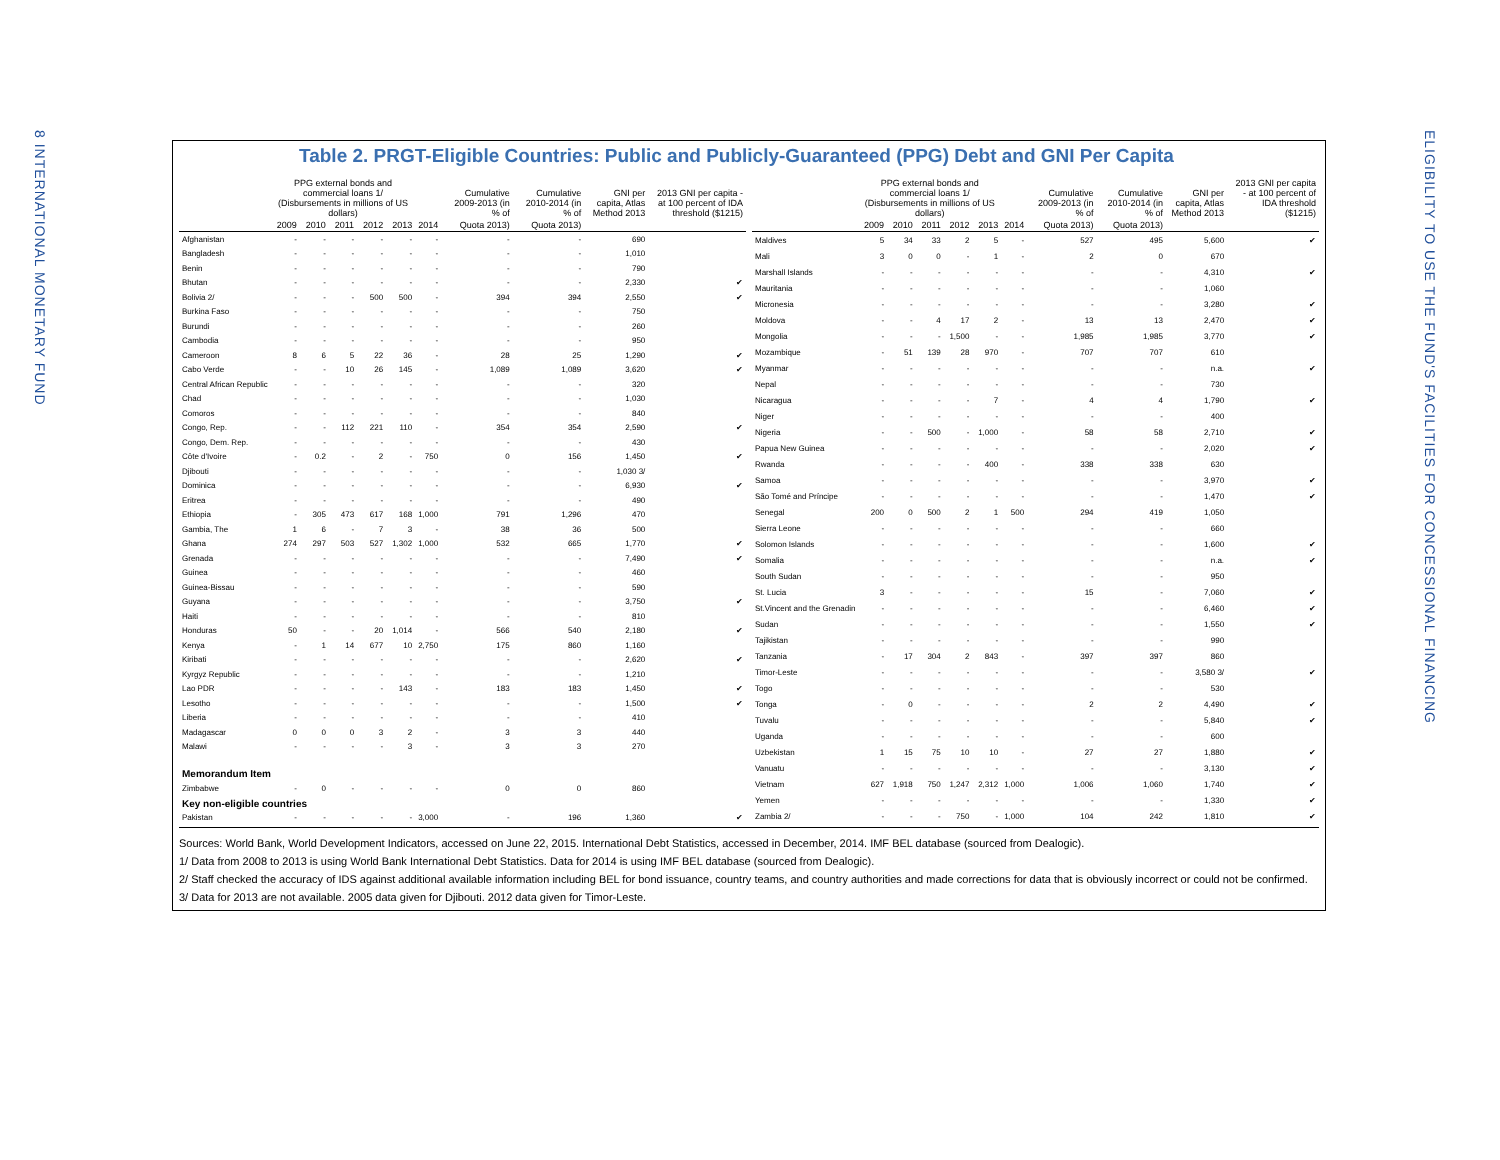8 INTERNATIONAL MONETARY FUND
ELIGIBILITY TO USE THE FUND'S FACILITIES FOR CONCESSIONAL FINANCING
Table 2. PRGT-Eligible Countries: Public and Publicly-Guaranteed (PPG) Debt and GNI Per Capita
| | PPG external bonds and commercial loans 1/ (Disbursements in millions of US dollars) | | | | | | Cumulative 2009-2013 (in % of | Cumulative 2010-2014 (in % of | GNI per capita, Atlas Method 2013 | 2013 GNI per capita - at 100 percent of IDA threshold ($1215) |
| --- | --- | --- | --- | --- | --- | --- | --- | --- | --- | --- |
| | 2009 | 2010 | 2011 | 2012 | 2013 | 2014 | Quota 2013) | Quota 2013) | | |
| Afghanistan | - | - | - | - | - | - | - | - | 690 | |
| Bangladesh | - | - | - | - | - | - | - | - | 1,010 | |
| Benin | - | - | - | - | - | - | - | - | 790 | |
| Bhutan | - | - | - | - | - | - | - | - | 2,330 | ✔ |
| Bolivia 2/ | - | - | - | 500 | 500 | - | 394 | 394 | 2,550 | ✔ |
| Burkina Faso | - | - | - | - | - | - | - | - | 750 | |
| Burundi | - | - | - | - | - | - | - | - | 260 | |
| Cambodia | - | - | - | - | - | - | - | - | 950 | |
| Cameroon | 8 | 6 | 5 | 22 | 36 | - | 28 | 25 | 1,290 | ✔ |
| Cabo Verde | - | - | 10 | 26 | 145 | - | 1,089 | 1,089 | 3,620 | ✔ |
| Central African Republic | - | - | - | - | - | - | - | - | 320 | |
| Chad | - | - | - | - | - | - | - | - | 1,030 | |
| Comoros | - | - | - | - | - | - | - | - | 840 | |
| Congo, Rep. | - | - | 112 | 221 | 110 | - | 354 | 354 | 2,590 | ✔ |
| Congo, Dem. Rep. | - | - | - | - | - | - | - | - | 430 | |
| Côte d'Ivoire | - | 0.2 | - | 2 | - | 750 | 0 | 156 | 1,450 | ✔ |
| Djibouti | - | - | - | - | - | - | - | - | 1,030 3/ | |
| Dominica | - | - | - | - | - | - | - | - | 6,930 | ✔ |
| Eritrea | - | - | - | - | - | - | - | - | 490 | |
| Ethiopia | - | 305 | 473 | 617 | 168 | 1,000 | 791 | 1,296 | 470 | |
| Gambia, The | 1 | 6 | - | 7 | 3 | - | 38 | 36 | 500 | |
| Ghana | 274 | 297 | 503 | 527 | 1,302 | 1,000 | 532 | 665 | 1,770 | ✔ |
| Grenada | - | - | - | - | - | - | - | - | 7,490 | ✔ |
| Guinea | - | - | - | - | - | - | - | - | 460 | |
| Guinea-Bissau | - | - | - | - | - | - | - | - | 590 | |
| Guyana | - | - | - | - | - | - | - | - | 3,750 | ✔ |
| Haiti | - | - | - | - | - | - | - | - | 810 | |
| Honduras | 50 | - | - | 20 | 1,014 | - | 566 | 540 | 2,180 | ✔ |
| Kenya | - | 1 | 14 | 677 | 10 | 2,750 | 175 | 860 | 1,160 | |
| Kiribati | - | - | - | - | - | - | - | - | 2,620 | ✔ |
| Kyrgyz Republic | - | - | - | - | - | - | - | - | 1,210 | |
| Lao PDR | - | - | - | - | 143 | - | 183 | 183 | 1,450 | ✔ |
| Lesotho | - | - | - | - | - | - | - | - | 1,500 | ✔ |
| Liberia | - | - | - | - | - | - | - | - | 410 | |
| Madagascar | 0 | 0 | 0 | 3 | 2 | - | 3 | 3 | 440 | |
| Malawi | - | - | - | - | 3 | - | 3 | 3 | 270 | |
| Memorandum Item | | | | | | | | | | |
| Zimbabwe | - | 0 | - | - | - | - | 0 | 0 | 860 | |
| Key non-eligible countries | | | | | | | | | | |
| Pakistan | - | - | - | - | - | 3,000 | - | 196 | 1,360 | ✔ |
| | PPG external bonds and commercial loans 1/ (Disbursements in millions of US dollars) | | | | | | Cumulative 2009-2013 (in % of | Cumulative 2010-2014 (in % of | GNI per capita, Atlas Method 2013 | 2013 GNI per capita - at 100 percent of IDA threshold ($1215) |
| --- | --- | --- | --- | --- | --- | --- | --- | --- | --- | --- |
| | 2009 | 2010 | 2011 | 2012 | 2013 | 2014 | Quota 2013) | Quota 2013) | | |
| Maldives | 5 | 34 | 33 | 2 | 5 | - | 527 | 495 | 5,600 | ✔ |
| Mali | 3 | 0 | 0 | - | 1 | - | 2 | 0 | 670 | |
| Marshall Islands | - | - | - | - | - | - | - | - | 4,310 | ✔ |
| Mauritania | - | - | - | - | - | - | - | - | 1,060 | |
| Micronesia | - | - | - | - | - | - | - | - | 3,280 | ✔ |
| Moldova | - | - | 4 | 17 | 2 | - | 13 | 13 | 2,470 | ✔ |
| Mongolia | - | - | - | 1,500 | - | - | 1,985 | 1,985 | 3,770 | ✔ |
| Mozambique | - | 51 | 139 | 28 | 970 | - | 707 | 707 | 610 | |
| Myanmar | - | - | - | - | - | - | - | - | n.a. | ✔ |
| Nepal | - | - | - | - | - | - | - | - | 730 | |
| Nicaragua | - | - | - | - | 7 | - | 4 | 4 | 1,790 | ✔ |
| Niger | - | - | - | - | - | - | - | - | 400 | |
| Nigeria | - | - | 500 | - | 1,000 | - | 58 | 58 | 2,710 | ✔ |
| Papua New Guinea | - | - | - | - | - | - | - | - | 2,020 | ✔ |
| Rwanda | - | - | - | - | 400 | - | 338 | 338 | 630 | |
| Samoa | - | - | - | - | - | - | - | - | 3,970 | ✔ |
| São Tomé and Príncipe | - | - | - | - | - | - | - | - | 1,470 | ✔ |
| Senegal | 200 | 0 | 500 | 2 | 1 | 500 | 294 | 419 | 1,050 | |
| Sierra Leone | - | - | - | - | - | - | - | - | 660 | |
| Solomon Islands | - | - | - | - | - | - | - | - | 1,600 | ✔ |
| Somalia | - | - | - | - | - | - | - | - | n.a. | ✔ |
| South Sudan | - | - | - | - | - | - | - | - | 950 | |
| St. Lucia | 3 | - | - | - | - | - | 15 | - | 7,060 | ✔ |
| St.Vincent and the Grenadin | - | - | - | - | - | - | - | - | 6,460 | ✔ |
| Sudan | - | - | - | - | - | - | - | - | 1,550 | ✔ |
| Tajikistan | - | - | - | - | - | - | - | - | 990 | |
| Tanzania | - | 17 | 304 | 2 | 843 | - | 397 | 397 | 860 | |
| Timor-Leste | - | - | - | - | - | - | - | - | 3,580 3/ | ✔ |
| Togo | - | - | - | - | - | - | - | - | 530 | |
| Tonga | - | 0 | - | - | - | - | 2 | 2 | 4,490 | ✔ |
| Tuvalu | - | - | - | - | - | - | - | - | 5,840 | ✔ |
| Uganda | - | - | - | - | - | - | - | - | 600 | |
| Uzbekistan | 1 | 15 | 75 | 10 | 10 | - | 27 | 27 | 1,880 | ✔ |
| Vanuatu | - | - | - | - | - | - | - | - | 3,130 | ✔ |
| Vietnam | 627 | 1,918 | 750 | 1,247 | 2,312 | 1,000 | 1,006 | 1,060 | 1,740 | ✔ |
| Yemen | - | - | - | - | - | - | - | - | 1,330 | ✔ |
| Zambia 2/ | - | - | - | 750 | - | 1,000 | 104 | 242 | 1,810 | ✔ |
Sources: World Bank, World Development Indicators, accessed on June 22, 2015. International Debt Statistics, accessed in December, 2014. IMF BEL database (sourced from Dealogic).
1/ Data from 2008 to 2013 is using World Bank International Debt Statistics. Data for 2014 is using IMF BEL database (sourced from Dealogic).
2/ Staff checked the accuracy of IDS against additional available information including BEL for bond issuance, country teams, and country authorities and made corrections for data that is obviously incorrect or could not be confirmed.
3/ Data for 2013 are not available. 2005 data given for Djibouti. 2012 data given for Timor-Leste.